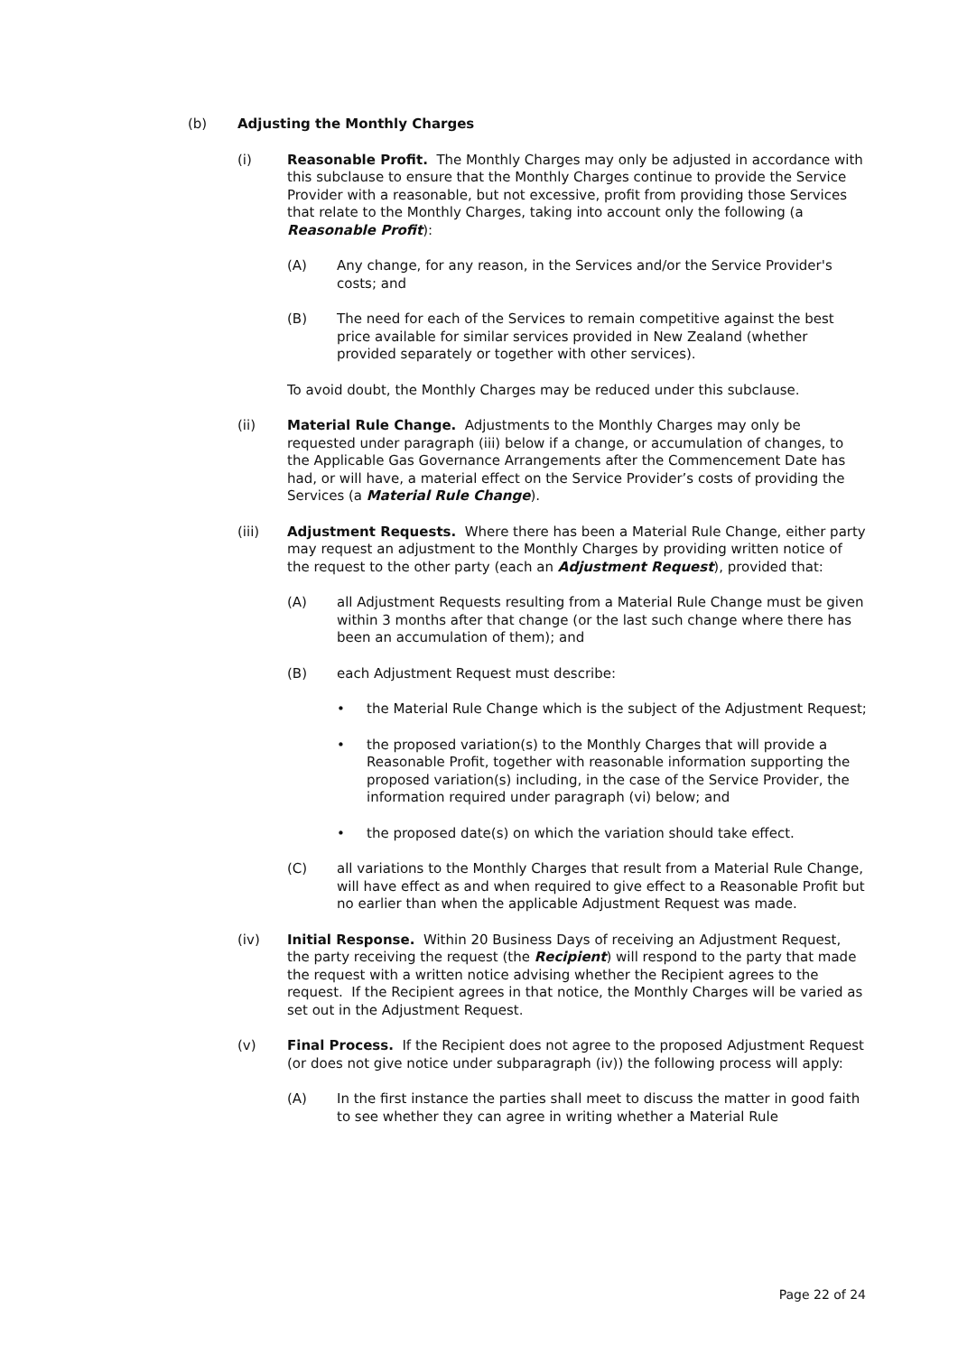(b) Adjusting the Monthly Charges
(i) Reasonable Profit. The Monthly Charges may only be adjusted in accordance with this subclause to ensure that the Monthly Charges continue to provide the Service Provider with a reasonable, but not excessive, profit from providing those Services that relate to the Monthly Charges, taking into account only the following (a Reasonable Profit):
(A) Any change, for any reason, in the Services and/or the Service Provider's costs; and
(B) The need for each of the Services to remain competitive against the best price available for similar services provided in New Zealand (whether provided separately or together with other services).
To avoid doubt, the Monthly Charges may be reduced under this subclause.
(ii) Material Rule Change. Adjustments to the Monthly Charges may only be requested under paragraph (iii) below if a change, or accumulation of changes, to the Applicable Gas Governance Arrangements after the Commencement Date has had, or will have, a material effect on the Service Provider’s costs of providing the Services (a Material Rule Change).
(iii) Adjustment Requests. Where there has been a Material Rule Change, either party may request an adjustment to the Monthly Charges by providing written notice of the request to the other party (each an Adjustment Request), provided that:
(A) all Adjustment Requests resulting from a Material Rule Change must be given within 3 months after that change (or the last such change where there has been an accumulation of them); and
(B) each Adjustment Request must describe:
• the Material Rule Change which is the subject of the Adjustment Request;
• the proposed variation(s) to the Monthly Charges that will provide a Reasonable Profit, together with reasonable information supporting the proposed variation(s) including, in the case of the Service Provider, the information required under paragraph (vi) below; and
• the proposed date(s) on which the variation should take effect.
(C) all variations to the Monthly Charges that result from a Material Rule Change, will have effect as and when required to give effect to a Reasonable Profit but no earlier than when the applicable Adjustment Request was made.
(iv) Initial Response. Within 20 Business Days of receiving an Adjustment Request, the party receiving the request (the Recipient) will respond to the party that made the request with a written notice advising whether the Recipient agrees to the request. If the Recipient agrees in that notice, the Monthly Charges will be varied as set out in the Adjustment Request.
(v) Final Process. If the Recipient does not agree to the proposed Adjustment Request (or does not give notice under subparagraph (iv)) the following process will apply:
(A) In the first instance the parties shall meet to discuss the matter in good faith to see whether they can agree in writing whether a Material Rule
Page 22 of 24